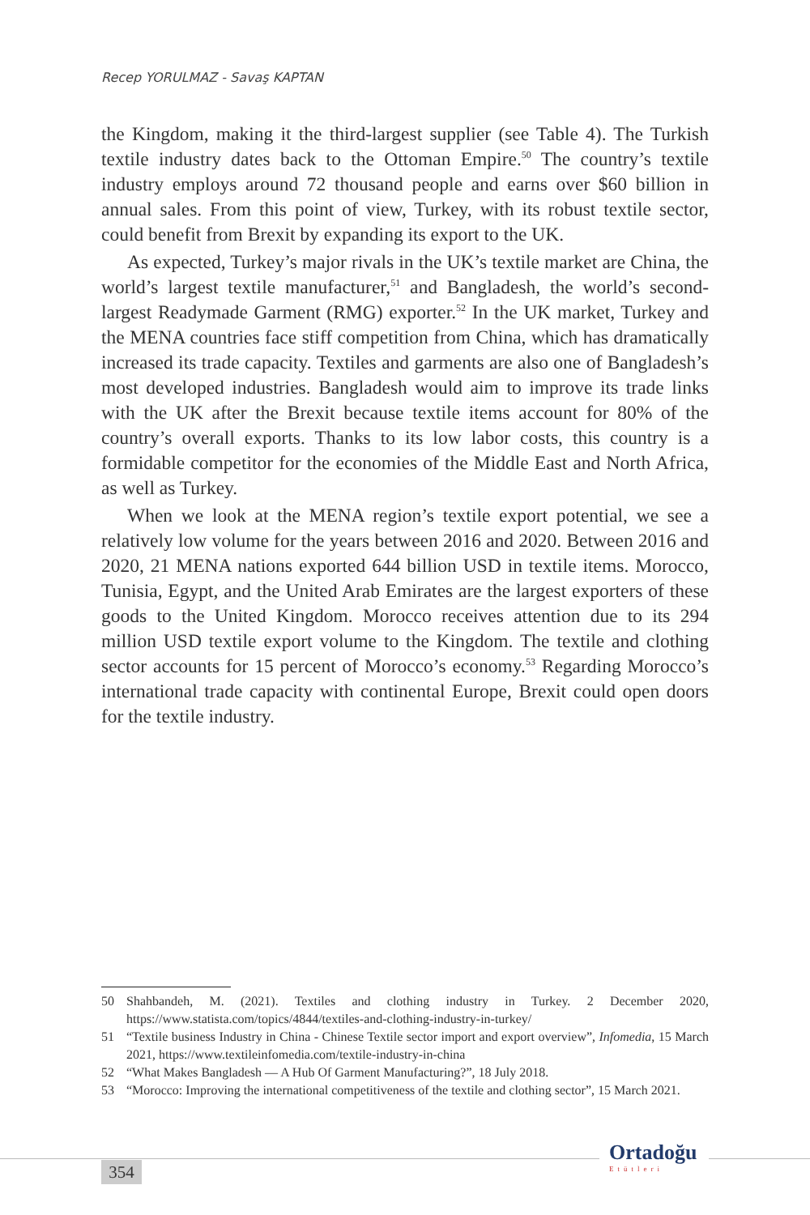Recep YORULMAZ - Savaş KAPTAN
the Kingdom, making it the third-largest supplier (see Table 4). The Turkish textile industry dates back to the Ottoman Empire.<sup>50</sup> The country’s textile industry employs around 72 thousand people and earns over $60 billion in annual sales. From this point of view, Turkey, with its robust textile sector, could benefit from Brexit by expanding its export to the UK.
As expected, Turkey’s major rivals in the UK’s textile market are China, the world’s largest textile manufacturer,<sup>51</sup> and Bangladesh, the world’s second-largest Readymade Garment (RMG) exporter.<sup>52</sup> In the UK market, Turkey and the MENA countries face stiff competition from China, which has dramatically increased its trade capacity. Textiles and garments are also one of Bangladesh’s most developed industries. Bangladesh would aim to improve its trade links with the UK after the Brexit because textile items account for 80% of the country’s overall exports. Thanks to its low labor costs, this country is a formidable competitor for the economies of the Middle East and North Africa, as well as Turkey.
When we look at the MENA region’s textile export potential, we see a relatively low volume for the years between 2016 and 2020. Between 2016 and 2020, 21 MENA nations exported 644 billion USD in textile items. Morocco, Tunisia, Egypt, and the United Arab Emirates are the largest exporters of these goods to the United Kingdom. Morocco receives attention due to its 294 million USD textile export volume to the Kingdom. The textile and clothing sector accounts for 15 percent of Morocco’s economy.<sup>53</sup> Regarding Morocco’s international trade capacity with continental Europe, Brexit could open doors for the textile industry.
50 Shahbandeh, M. (2021). Textiles and clothing industry in Turkey. 2 December 2020, https://www.statista.com/topics/4844/textiles-and-clothing-industry-in-turkey/
51 “Textile business Industry in China - Chinese Textile sector import and export overview”, Infomedia, 15 March 2021, https://www.textileinfomedia.com/textile-industry-in-china
52 “What Makes Bangladesh — A Hub Of Garment Manufacturing?”, 18 July 2018.
53 “Morocco: Improving the international competitiveness of the textile and clothing sector”, 15 March 2021.
354
Ortadoğu
Etütleri